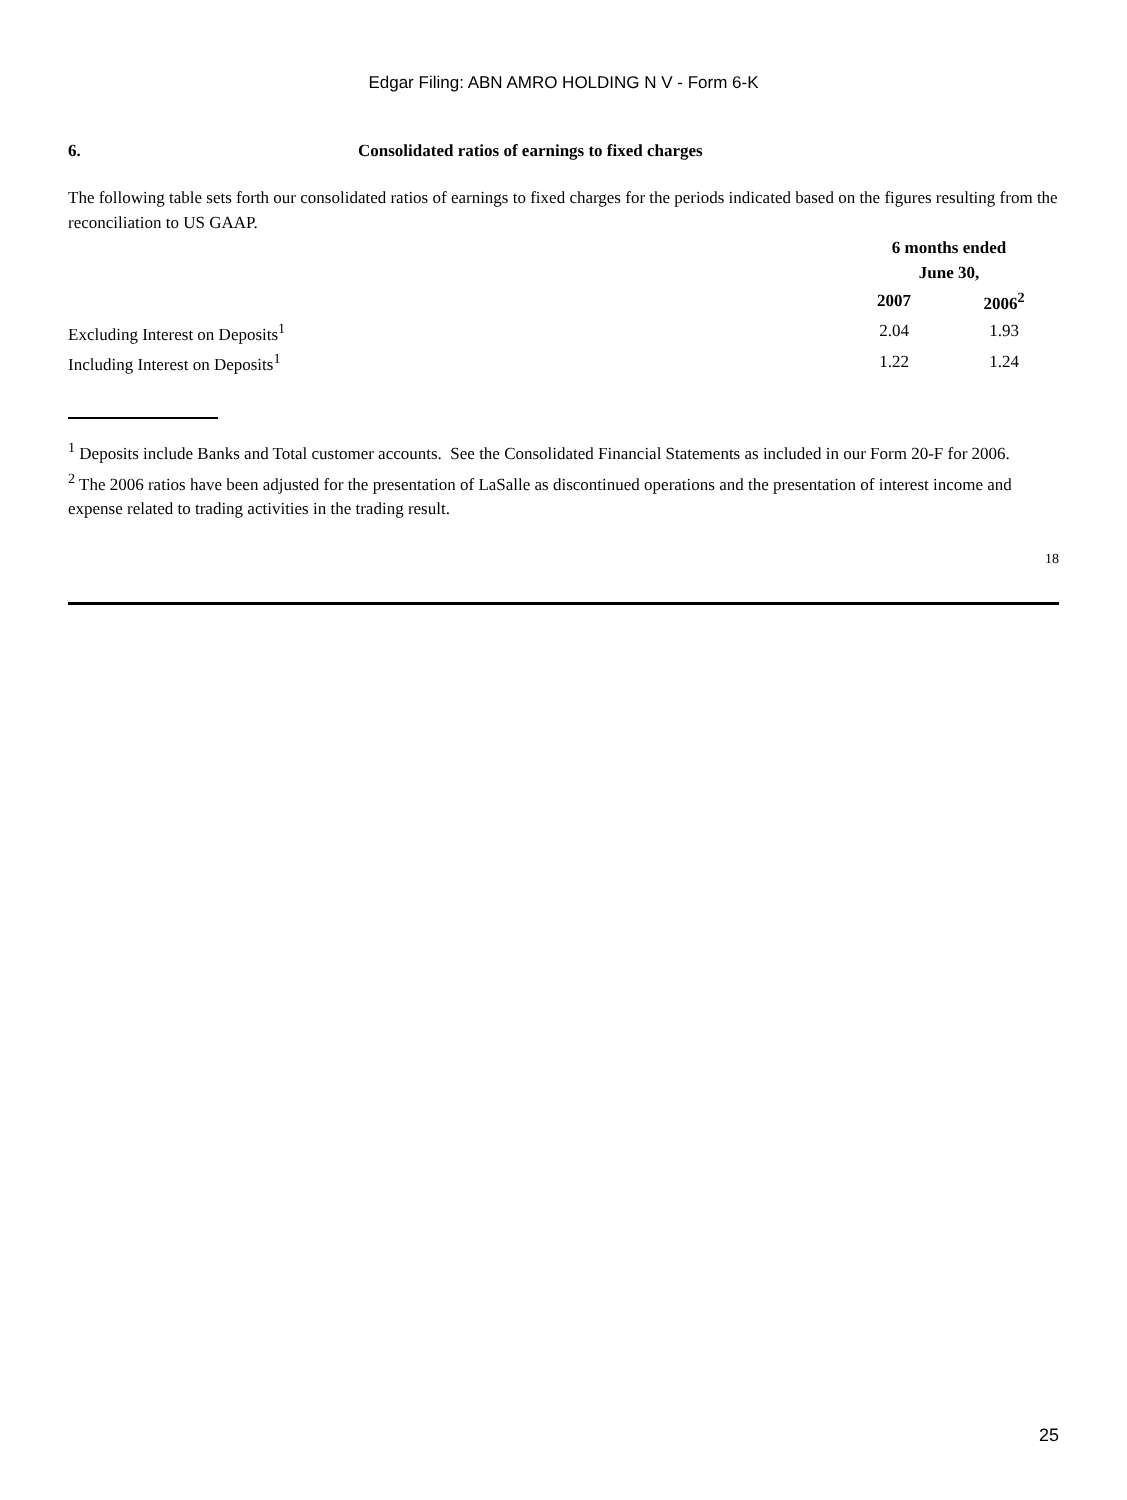Edgar Filing: ABN AMRO HOLDING N V - Form 6-K
6. Consolidated ratios of earnings to fixed charges
The following table sets forth our consolidated ratios of earnings to fixed charges for the periods indicated based on the figures resulting from the reconciliation to US GAAP.
| | 6 months ended June 30, | |
| | 2007 | 2006<sup>2</sup> |
| Excluding Interest on Deposits<sup>1</sup> | 2.04 | 1.93 |
| Including Interest on Deposits<sup>1</sup> | 1.22 | 1.24 |
<sup>1</sup> Deposits include Banks and Total customer accounts. See the Consolidated Financial Statements as included in our Form 20-F for 2006.
<sup>2</sup> The 2006 ratios have been adjusted for the presentation of LaSalle as discontinued operations and the presentation of interest income and expense related to trading activities in the trading result.
18
25